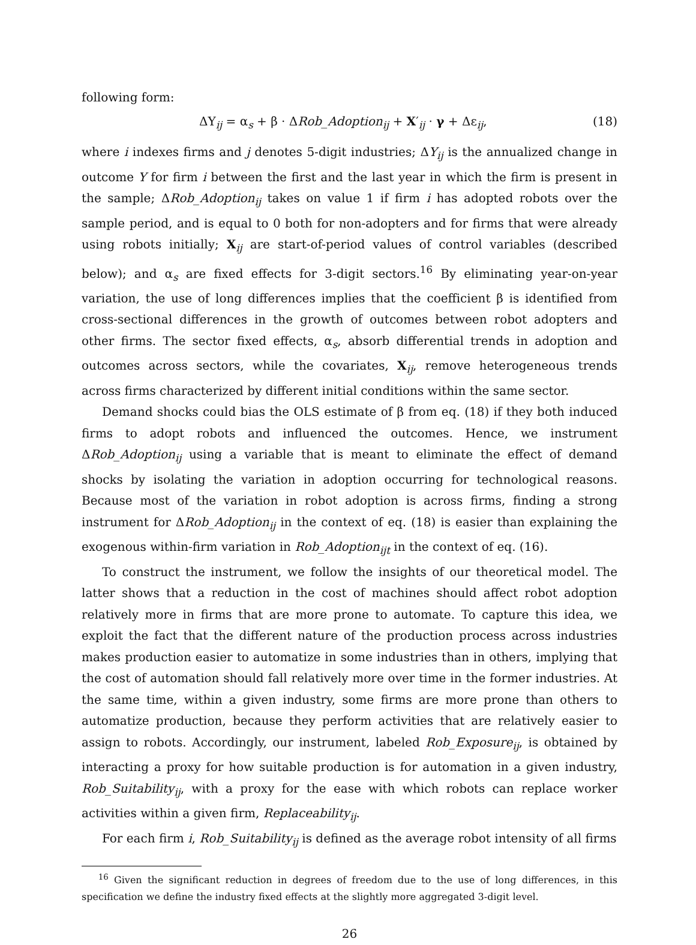following form:
ΔY<sub>ij</sub> = α<sub>s</sub> + β · ΔRob_Adoption<sub>ij</sub> + X′<sub>ij</sub> · γ + Δε<sub>ij</sub>, (18)
where i indexes firms and j denotes 5-digit industries; ΔY<sub>ij</sub> is the annualized change in outcome Y for firm i between the first and the last year in which the firm is present in the sample; ΔRob_Adoption<sub>ij</sub> takes on value 1 if firm i has adopted robots over the sample period, and is equal to 0 both for non-adopters and for firms that were already using robots initially; X<sub>ij</sub> are start-of-period values of control variables (described below); and α<sub>s</sub> are fixed effects for 3-digit sectors.<sup>16</sup> By eliminating year-on-year variation, the use of long differences implies that the coefficient β is identified from cross-sectional differences in the growth of outcomes between robot adopters and other firms. The sector fixed effects, α<sub>s</sub>, absorb differential trends in adoption and outcomes across sectors, while the covariates, X<sub>ij</sub>, remove heterogeneous trends across firms characterized by different initial conditions within the same sector.
Demand shocks could bias the OLS estimate of β from eq. (18) if they both induced firms to adopt robots and influenced the outcomes. Hence, we instrument ΔRob_Adoption<sub>ij</sub> using a variable that is meant to eliminate the effect of demand shocks by isolating the variation in adoption occurring for technological reasons. Because most of the variation in robot adoption is across firms, finding a strong instrument for ΔRob_Adoption<sub>ij</sub> in the context of eq. (18) is easier than explaining the exogenous within-firm variation in Rob_Adoption<sub>ijt</sub> in the context of eq. (16).
To construct the instrument, we follow the insights of our theoretical model. The latter shows that a reduction in the cost of machines should affect robot adoption relatively more in firms that are more prone to automate. To capture this idea, we exploit the fact that the different nature of the production process across industries makes production easier to automatize in some industries than in others, implying that the cost of automation should fall relatively more over time in the former industries. At the same time, within a given industry, some firms are more prone than others to automatize production, because they perform activities that are relatively easier to assign to robots. Accordingly, our instrument, labeled Rob_Exposure<sub>ij</sub>, is obtained by interacting a proxy for how suitable production is for automation in a given industry, Rob_Suitability<sub>ij</sub>, with a proxy for the ease with which robots can replace worker activities within a given firm, Replaceability<sub>ij</sub>.
For each firm i, Rob_Suitability<sub>ij</sub> is defined as the average robot intensity of all firms
<sup>16</sup> Given the significant reduction in degrees of freedom due to the use of long differences, in this specification we define the industry fixed effects at the slightly more aggregated 3-digit level.
26